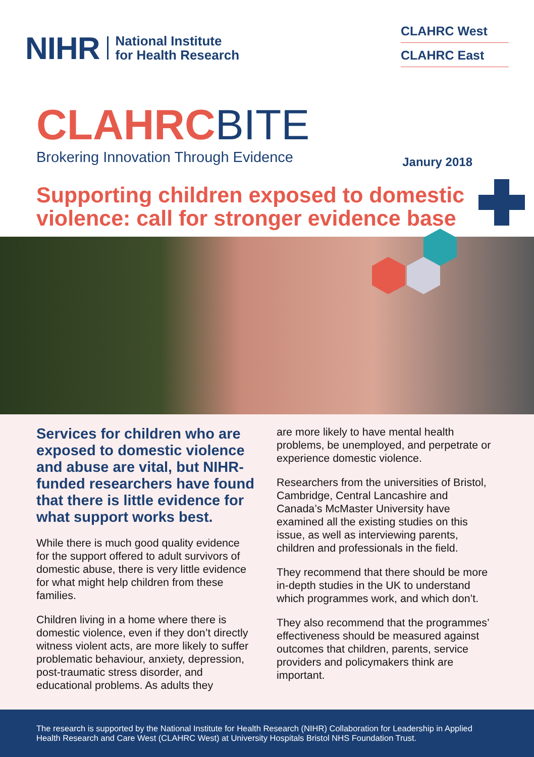NIHR National Institute
for Health Research
CLAHRC West
CLAHRC East
CLAHRCBITE
Brokering Innovation Through Evidence Janury 2018
Supporting children exposed to domestic violence: call for stronger evidence base
Services for children who are exposed to domestic violence and abuse are vital, but NIHR-funded researchers have found that there is little evidence for what support works best.
While there is much good quality evidence for the support offered to adult survivors of domestic abuse, there is very little evidence for what might help children from these families.
Children living in a home where there is domestic violence, even if they don’t directly witness violent acts, are more likely to suffer problematic behaviour, anxiety, depression, post-traumatic stress disorder, and educational problems. As adults they
are more likely to have mental health problems, be unemployed, and perpetrate or experience domestic violence.
Researchers from the universities of Bristol, Cambridge, Central Lancashire and Canada’s McMaster University have examined all the existing studies on this issue, as well as interviewing parents, children and professionals in the field.
They recommend that there should be more in-depth studies in the UK to understand which programmes work, and which don’t.
They also recommend that the programmes’ effectiveness should be measured against outcomes that children, parents, service providers and policymakers think are important.
The research is supported by the National Institute for Health Research (NIHR) Collaboration for Leadership in Applied Health Research and Care West (CLAHRC West) at University Hospitals Bristol NHS Foundation Trust.